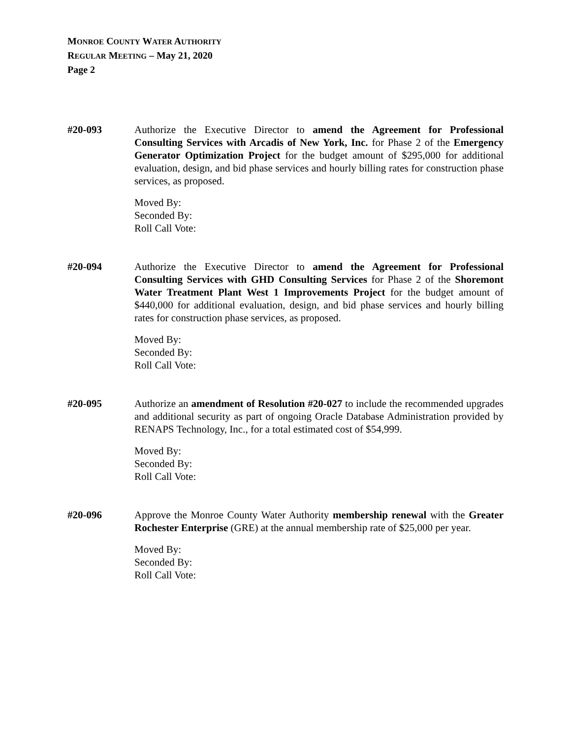MONROE COUNTY WATER AUTHORITY
REGULAR MEETING – May 21, 2020
Page 2
#20-093 Authorize the Executive Director to amend the Agreement for Professional Consulting Services with Arcadis of New York, Inc. for Phase 2 of the Emergency Generator Optimization Project for the budget amount of $295,000 for additional evaluation, design, and bid phase services and hourly billing rates for construction phase services, as proposed.
Moved By:
Seconded By:
Roll Call Vote:
#20-094 Authorize the Executive Director to amend the Agreement for Professional Consulting Services with GHD Consulting Services for Phase 2 of the Shoremont Water Treatment Plant West 1 Improvements Project for the budget amount of $440,000 for additional evaluation, design, and bid phase services and hourly billing rates for construction phase services, as proposed.
Moved By:
Seconded By:
Roll Call Vote:
#20-095 Authorize an amendment of Resolution #20-027 to include the recommended upgrades and additional security as part of ongoing Oracle Database Administration provided by RENAPS Technology, Inc., for a total estimated cost of $54,999.
Moved By:
Seconded By:
Roll Call Vote:
#20-096 Approve the Monroe County Water Authority membership renewal with the Greater Rochester Enterprise (GRE) at the annual membership rate of $25,000 per year.
Moved By:
Seconded By:
Roll Call Vote: